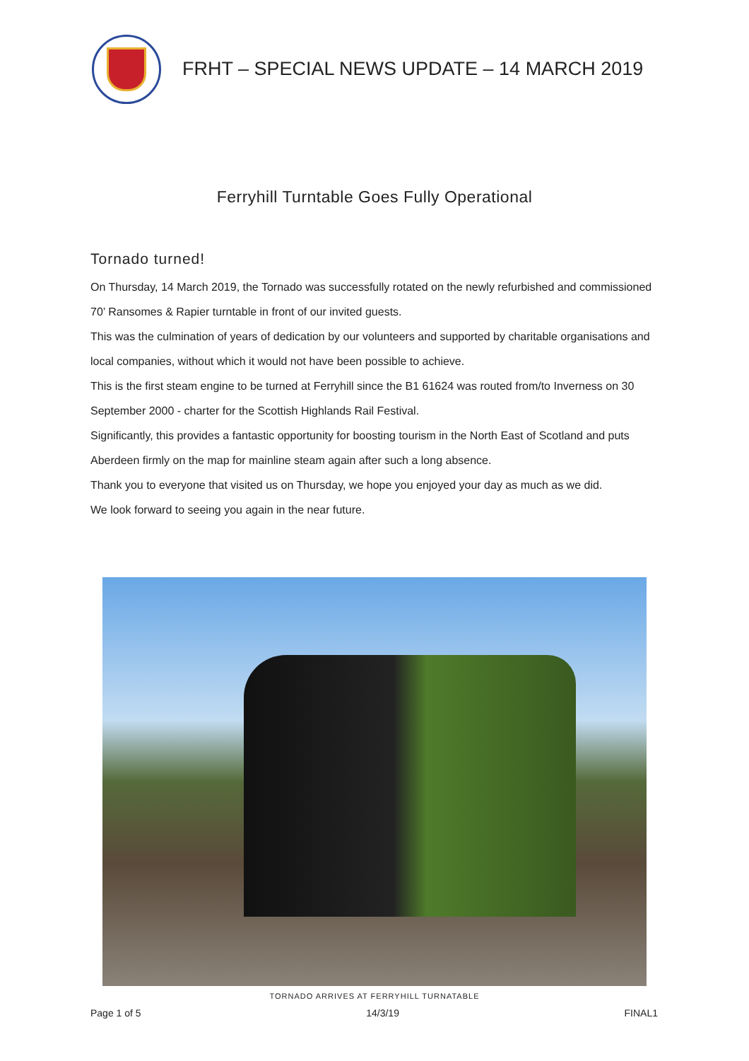FRHT – SPECIAL NEWS UPDATE – 14 MARCH 2019
Ferryhill Turntable Goes Fully Operational
Tornado turned!
On Thursday, 14 March 2019, the Tornado was successfully rotated on the newly refurbished and commissioned 70’ Ransomes & Rapier turntable in front of our invited guests.
This was the culmination of years of dedication by our volunteers and supported by charitable organisations and local companies, without which it would not have been possible to achieve.
This is the first steam engine to be turned at Ferryhill since the B1 61624 was routed from/to Inverness on 30 September 2000 - charter for the Scottish Highlands Rail Festival.
Significantly, this provides a fantastic opportunity for boosting tourism in the North East of Scotland and puts Aberdeen firmly on the map for mainline steam again after such a long absence.
Thank you to everyone that visited us on Thursday, we hope you enjoyed your day as much as we did.
We look forward to seeing you again in the near future.
TORNADO ARRIVES AT FERRYHILL TURNATABLE
Page 1 of 5 14/3/19 FINAL1